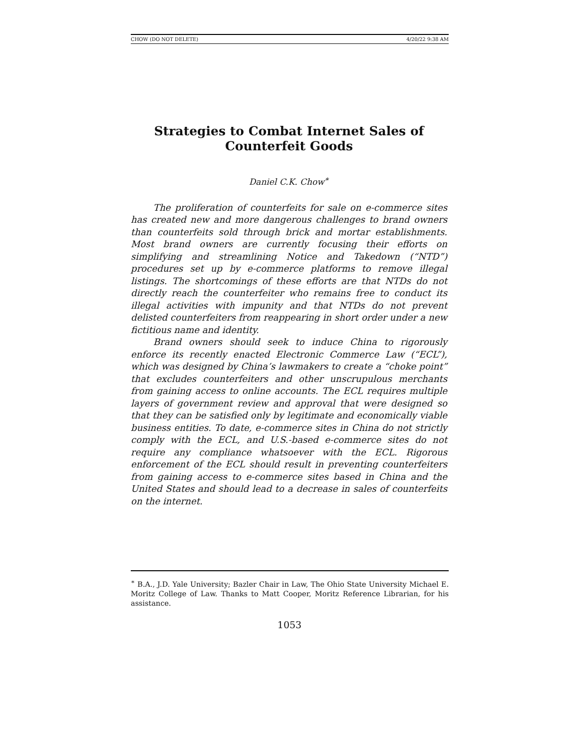CHOW (DO NOT DELETE) 4/20/22 9:38 AM
Strategies to Combat Internet Sales of Counterfeit Goods
Daniel C.K. Chow<sup>∗</sup>
The proliferation of counterfeits for sale on e-commerce sites has created new and more dangerous challenges to brand owners than counterfeits sold through brick and mortar establishments. Most brand owners are currently focusing their efforts on simplifying and streamlining Notice and Takedown (“NTD”) procedures set up by e-commerce platforms to remove illegal listings. The shortcomings of these efforts are that NTDs do not directly reach the counterfeiter who remains free to conduct its illegal activities with impunity and that NTDs do not prevent delisted counterfeiters from reappearing in short order under a new fictitious name and identity.
Brand owners should seek to induce China to rigorously enforce its recently enacted Electronic Commerce Law (“ECL”), which was designed by China’s lawmakers to create a “choke point” that excludes counterfeiters and other unscrupulous merchants from gaining access to online accounts. The ECL requires multiple layers of government review and approval that were designed so that they can be satisfied only by legitimate and economically viable business entities. To date, e-commerce sites in China do not strictly comply with the ECL, and U.S.-based e-commerce sites do not require any compliance whatsoever with the ECL. Rigorous enforcement of the ECL should result in preventing counterfeiters from gaining access to e-commerce sites based in China and the United States and should lead to a decrease in sales of counterfeits on the internet.
<sup>∗</sup> B.A., J.D. Yale University; Bazler Chair in Law, The Ohio State University Michael E. Moritz College of Law. Thanks to Matt Cooper, Moritz Reference Librarian, for his assistance.
1053